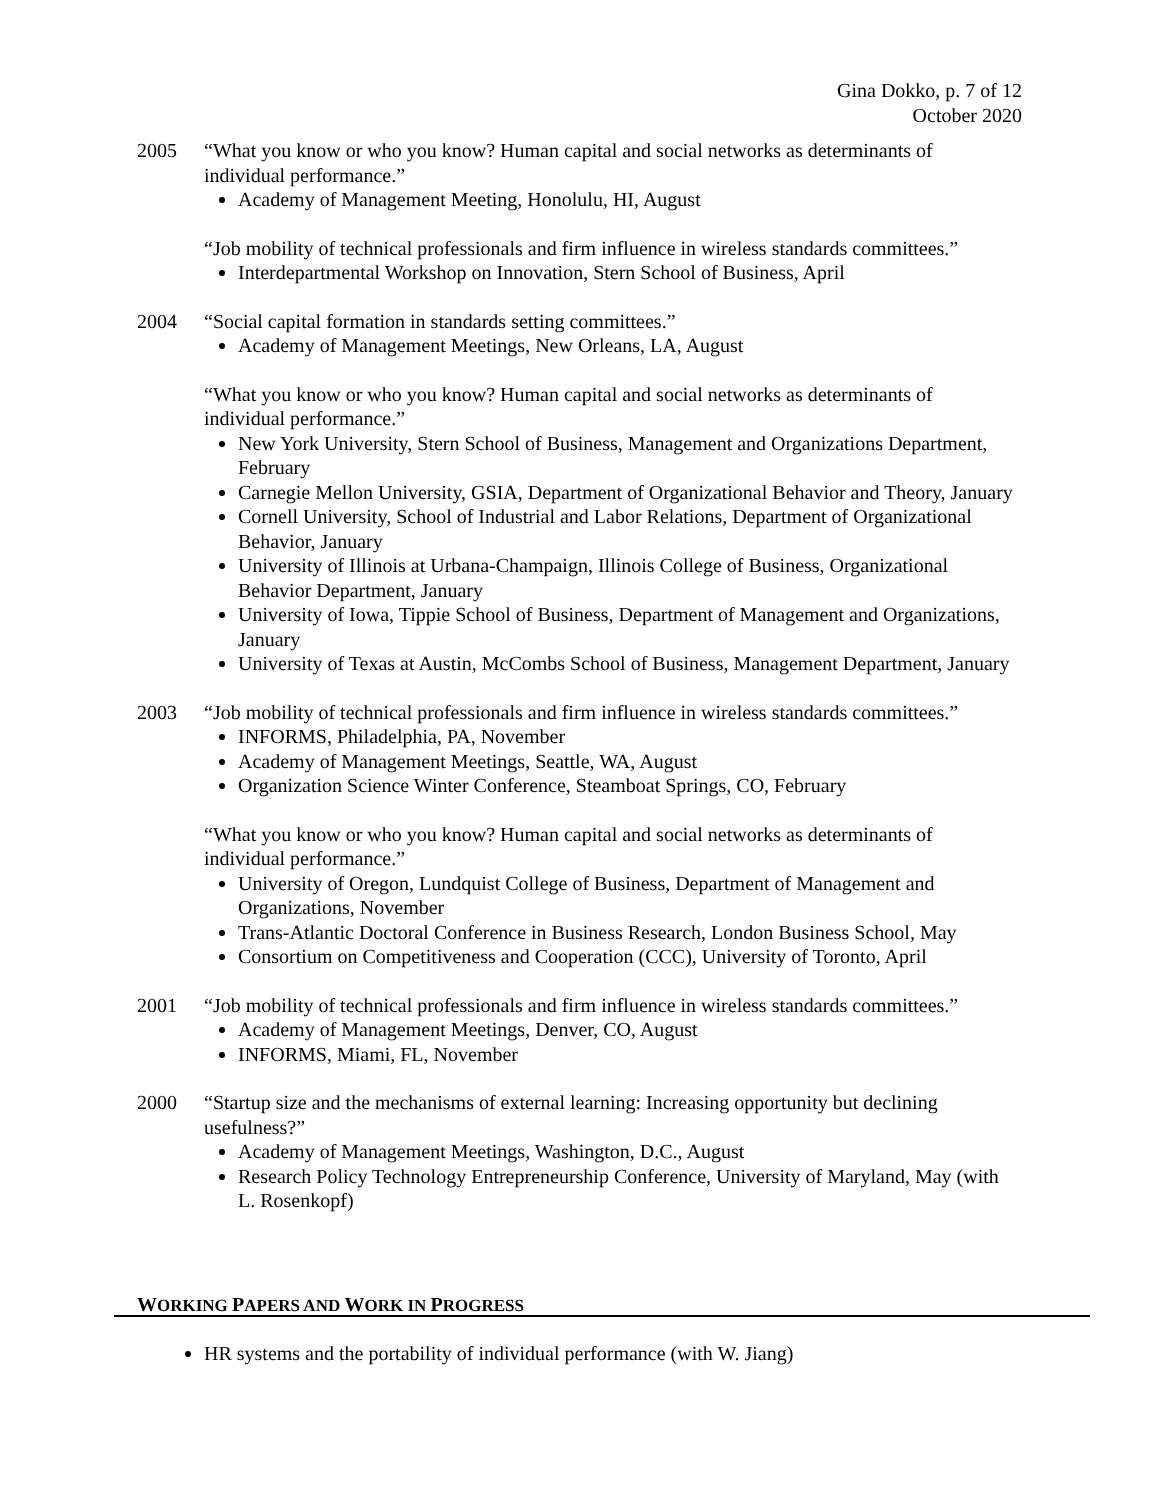Gina Dokko, p. 7 of 12
October 2020
2005 “What you know or who you know? Human capital and social networks as determinants of individual performance.”
Academy of Management Meeting, Honolulu, HI, August
“Job mobility of technical professionals and firm influence in wireless standards committees.”
Interdepartmental Workshop on Innovation, Stern School of Business, April
2004 “Social capital formation in standards setting committees.”
Academy of Management Meetings, New Orleans, LA, August
“What you know or who you know? Human capital and social networks as determinants of individual performance.”
New York University, Stern School of Business, Management and Organizations Department, February
Carnegie Mellon University, GSIA, Department of Organizational Behavior and Theory, January
Cornell University, School of Industrial and Labor Relations, Department of Organizational Behavior, January
University of Illinois at Urbana-Champaign, Illinois College of Business, Organizational Behavior Department, January
University of Iowa, Tippie School of Business, Department of Management and Organizations, January
University of Texas at Austin, McCombs School of Business, Management Department, January
2003 “Job mobility of technical professionals and firm influence in wireless standards committees.”
INFORMS, Philadelphia, PA, November
Academy of Management Meetings, Seattle, WA, August
Organization Science Winter Conference, Steamboat Springs, CO, February
“What you know or who you know? Human capital and social networks as determinants of individual performance.”
University of Oregon, Lundquist College of Business, Department of Management and Organizations, November
Trans-Atlantic Doctoral Conference in Business Research, London Business School, May
Consortium on Competitiveness and Cooperation (CCC), University of Toronto, April
2001 “Job mobility of technical professionals and firm influence in wireless standards committees.”
Academy of Management Meetings, Denver, CO, August
INFORMS, Miami, FL, November
2000 “Startup size and the mechanisms of external learning: Increasing opportunity but declining usefulness?”
Academy of Management Meetings, Washington, D.C., August
Research Policy Technology Entrepreneurship Conference, University of Maryland, May (with L. Rosenkopf)
WORKING PAPERS AND WORK IN PROGRESS
HR systems and the portability of individual performance (with W. Jiang)